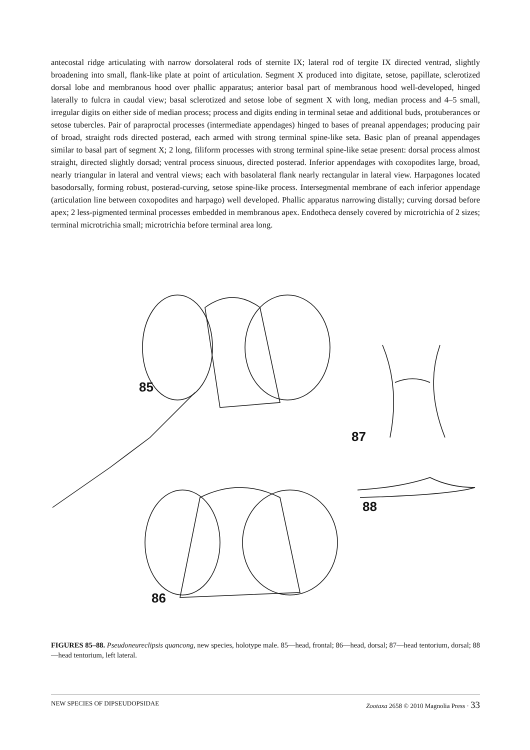antecostal ridge articulating with narrow dorsolateral rods of sternite IX; lateral rod of tergite IX directed ventrad, slightly broadening into small, flank-like plate at point of articulation. Segment X produced into digitate, setose, papillate, sclerotized dorsal lobe and membranous hood over phallic apparatus; anterior basal part of membranous hood well-developed, hinged laterally to fulcra in caudal view; basal sclerotized and setose lobe of segment X with long, median process and 4–5 small, irregular digits on either side of median process; process and digits ending in terminal setae and additional buds, protuberances or setose tubercles. Pair of paraproctal processes (intermediate appendages) hinged to bases of preanal appendages; producing pair of broad, straight rods directed posterad, each armed with strong terminal spine-like seta. Basic plan of preanal appendages similar to basal part of segment X; 2 long, filiform processes with strong terminal spine-like setae present: dorsal process almost straight, directed slightly dorsad; ventral process sinuous, directed posterad. Inferior appendages with coxopodites large, broad, nearly triangular in lateral and ventral views; each with basolateral flank nearly rectangular in lateral view. Harpagones located basodorsally, forming robust, posterad-curving, setose spine-like process. Intersegmental membrane of each inferior appendage (articulation line between coxopodites and harpago) well developed. Phallic apparatus narrowing distally; curving dorsad before apex; 2 less-pigmented terminal processes embedded in membranous apex. Endotheca densely covered by microtrichia of 2 sizes; terminal microtrichia small; microtrichia before terminal area long.
85
87
88
86
FIGURES 85–88. Pseudoneureclipsis quancong, new species, holotype male. 85—head, frontal; 86—head, dorsal; 87—head tentorium, dorsal; 88—head tentorium, left lateral.
NEW SPECIES OF DIPSEUDOPSIDAE Zootaxa 2658 © 2010 Magnolia Press · 33